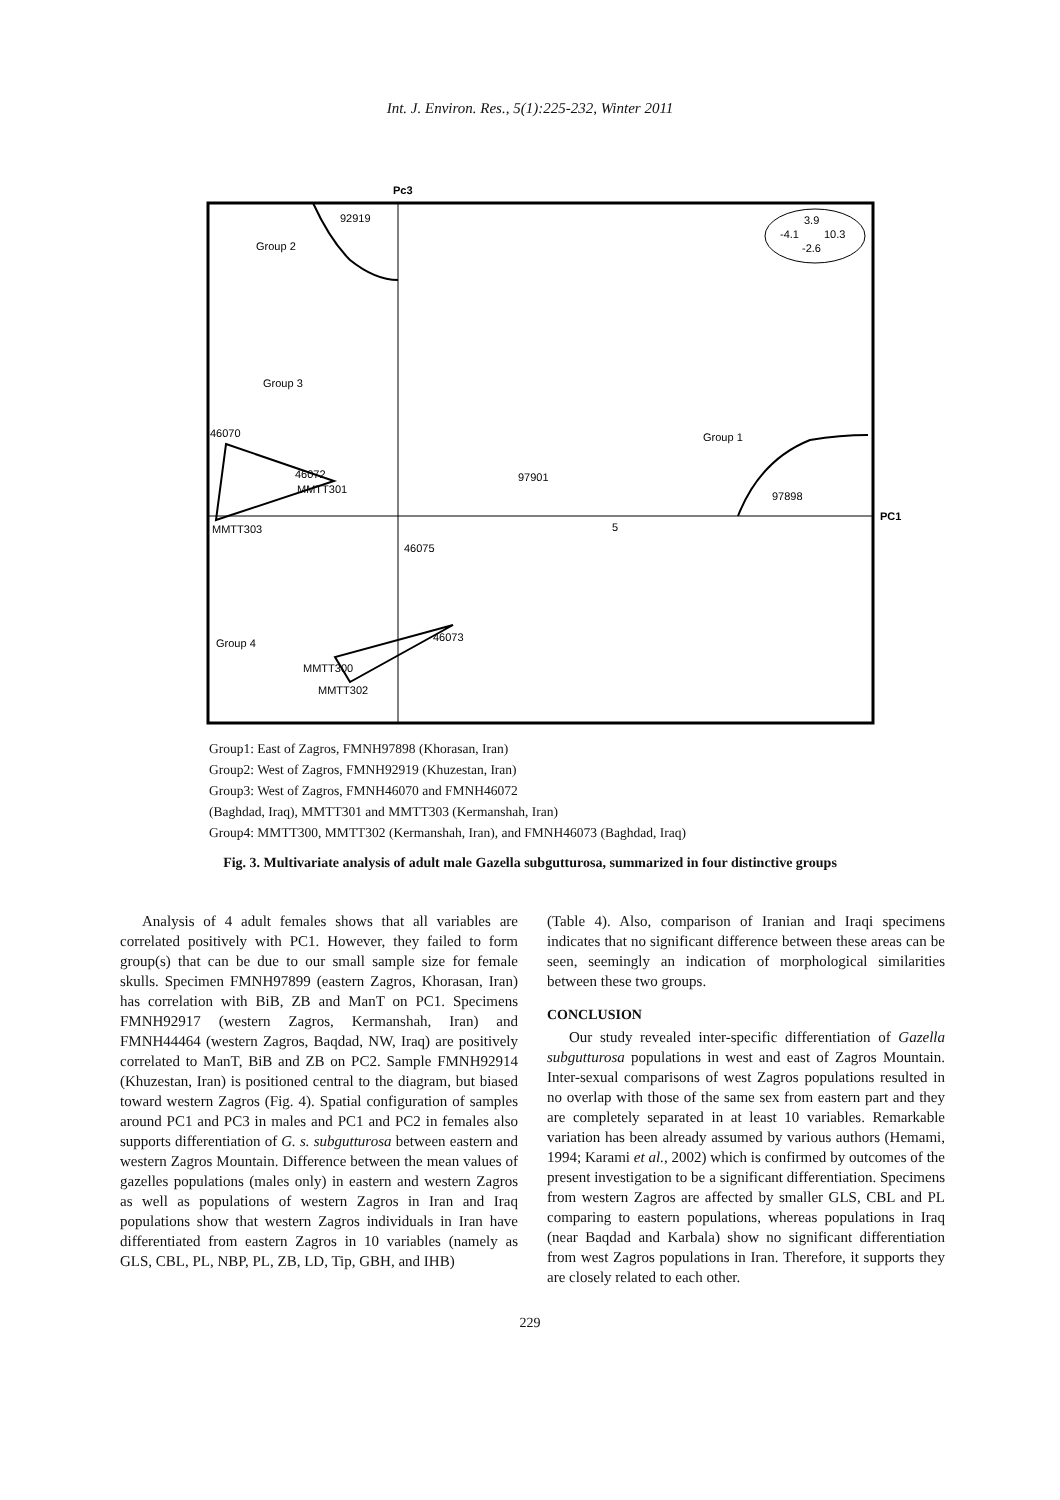Int. J. Environ. Res., 5(1):225-232, Winter 2011
Pc3
PC1
3.9
-4.1
10.3
-2.6
92919
Group 2
Group 3
46070
Group 1
46072
MMTT301
97901
97898
5
MMTT303
46075
46073
Group 4
MMTT300
MMTT302
Group1: East of Zagros, FMNH97898 (Khorasan, Iran)
Group2: West of Zagros, FMNH92919 (Khuzestan, Iran)
Group3: West of Zagros, FMNH46070 and FMNH46072
(Baghdad, Iraq), MMTT301 and MMTT303 (Kermanshah, Iran)
Group4: MMTT300, MMTT302 (Kermanshah, Iran), and FMNH46073 (Baghdad, Iraq)
Fig. 3. Multivariate analysis of adult male Gazella subgutturosa, summarized in four distinctive groups
Analysis of 4 adult females shows that all variables are correlated positively with PC1. However, they failed to form group(s) that can be due to our small sample size for female skulls. Specimen FMNH97899 (eastern Zagros, Khorasan, Iran) has correlation with BiB, ZB and ManT on PC1. Specimens FMNH92917 (western Zagros, Kermanshah, Iran) and FMNH44464 (western Zagros, Baqdad, NW, Iraq) are positively correlated to ManT, BiB and ZB on PC2. Sample FMNH92914 (Khuzestan, Iran) is positioned central to the diagram, but biased toward western Zagros (Fig. 4). Spatial configuration of samples around PC1 and PC3 in males and PC1 and PC2 in females also supports differentiation of G. s. subgutturosa between eastern and western Zagros Mountain. Difference between the mean values of gazelles populations (males only) in eastern and western Zagros as well as populations of western Zagros in Iran and Iraq populations show that western Zagros individuals in Iran have differentiated from eastern Zagros in 10 variables (namely as GLS, CBL, PL, NBP, PL, ZB, LD, Tip, GBH, and IHB)
(Table 4). Also, comparison of Iranian and Iraqi specimens indicates that no significant difference between these areas can be seen, seemingly an indication of morphological similarities between these two groups.
CONCLUSION
Our study revealed inter-specific differentiation of Gazella subgutturosa populations in west and east of Zagros Mountain. Inter-sexual comparisons of west Zagros populations resulted in no overlap with those of the same sex from eastern part and they are completely separated in at least 10 variables. Remarkable variation has been already assumed by various authors (Hemami, 1994; Karami et al., 2002) which is confirmed by outcomes of the present investigation to be a significant differentiation. Specimens from western Zagros are affected by smaller GLS, CBL and PL comparing to eastern populations, whereas populations in Iraq (near Baqdad and Karbala) show no significant differentiation from west Zagros populations in Iran. Therefore, it supports they are closely related to each other.
229